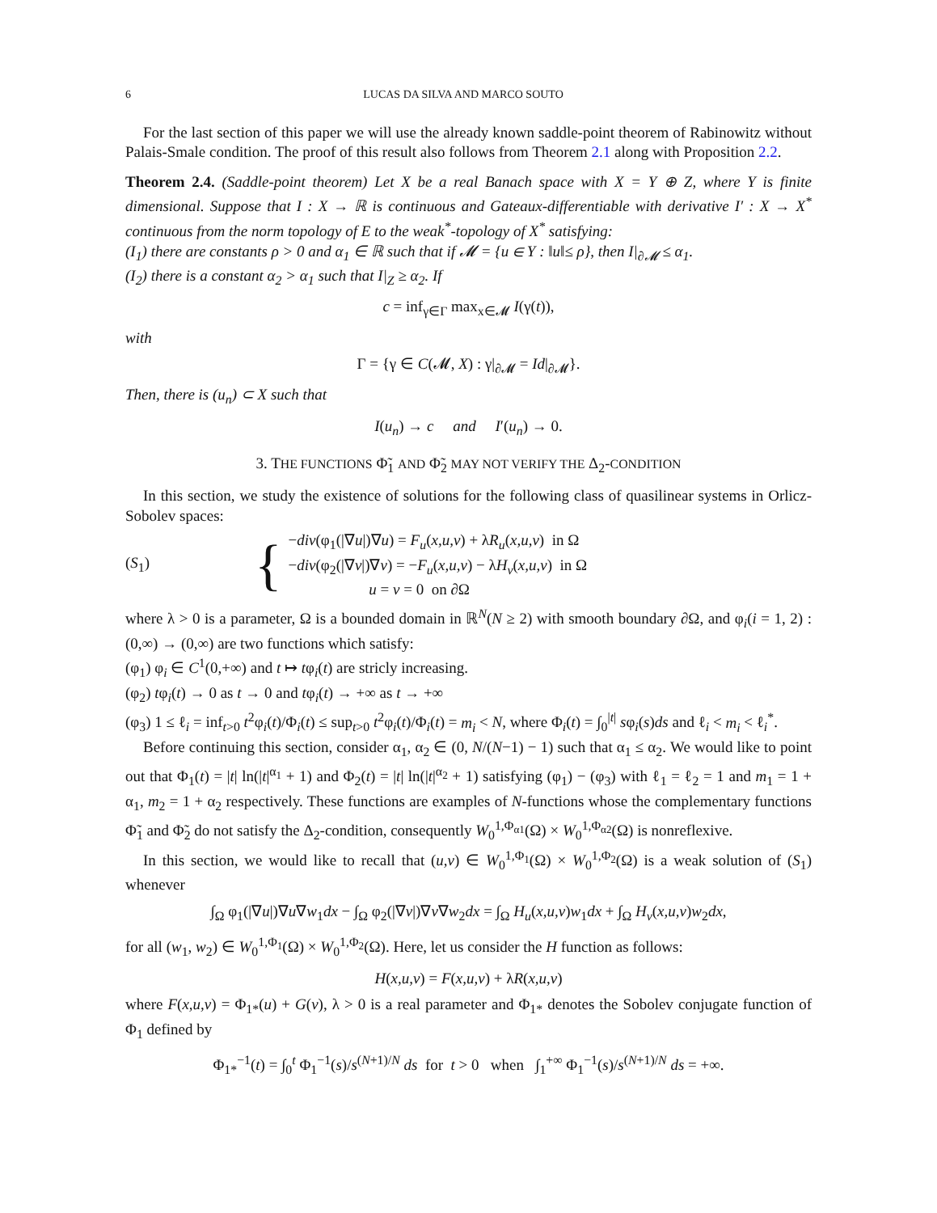6 LUCAS DA SILVA AND MARCO SOUTO
For the last section of this paper we will use the already known saddle-point theorem of Rabinowitz without Palais-Smale condition. The proof of this result also follows from Theorem 2.1 along with Proposition 2.2.
Theorem 2.4. (Saddle-point theorem) Let X be a real Banach space with X = Y ⊕ Z, where Y is finite dimensional. Suppose that I : X → ℝ is continuous and Gateaux-differentiable with derivative I′ : X → X<sup>*</sup> continuous from the norm topology of E to the weak<sup>*</sup>-topology of X<sup>*</sup> satisfying:
(I<sub>1</sub>) there are constants ρ > 0 and α<sub>1</sub> ∈ ℝ such that if 𝓜 = {u ∈ Y : ‖u‖≤ ρ}, then I|<sub>∂𝓜</sub> ≤ α<sub>1</sub>.
(I<sub>2</sub>) there is a constant α<sub>2</sub> > α<sub>1</sub> such that I|<sub>Z</sub> ≥ α<sub>2</sub>. If
c = inf<sub>γ∈Γ</sub> max<sub>x∈𝓜</sub> I(γ(t)),
with
Γ = {γ ∈ C(𝓜, X) : γ|<sub>∂𝓜</sub> = Id|<sub>∂𝓜</sub>}.
Then, there is (u<sub>n</sub>) ⊂ X such that
I(u<sub>n</sub>) → c and I′(u<sub>n</sub>) → 0.
3. THE FUNCTIONS Φ̃<sub>1</sub> AND Φ̃<sub>2</sub> MAY NOT VERIFY THE Δ<sub>2</sub>-CONDITION
In this section, we study the existence of solutions for the following class of quasilinear systems in Orlicz-Sobolev spaces:
(S<sub>1</sub>) {
−div(φ<sub>1</sub>(|∇u|)∇u) = F<sub>u</sub>(x,u,v) + λR<sub>u</sub>(x,u,v) in Ω
−div(φ<sub>2</sub>(|∇v|)∇v) = −F<sub>u</sub>(x,u,v) − λH<sub>v</sub>(x,u,v) in Ω
u = v = 0 on ∂Ω
where λ > 0 is a parameter, Ω is a bounded domain in ℝ<sup>N</sup>(N ≥ 2) with smooth boundary ∂Ω, and φ<sub>i</sub>(i = 1, 2) : (0,∞) → (0,∞) are two functions which satisfy:
(φ<sub>1</sub>) φ<sub>i</sub> ∈ C<sup>1</sup>(0,+∞) and t ↦ tφ<sub>i</sub>(t) are stricly increasing.
(φ<sub>2</sub>) tφ<sub>i</sub>(t) → 0 as t → 0 and tφ<sub>i</sub>(t) → +∞ as t → +∞
(φ<sub>3</sub>) 1 ≤ ℓ<sub>i</sub> = inf<sub>t>0</sub> t<sup>2</sup>φ<sub>i</sub>(t)/Φ<sub>i</sub>(t) ≤ sup<sub>t>0</sub> t<sup>2</sup>φ<sub>i</sub>(t)/Φ<sub>i</sub>(t) = m<sub>i</sub> < N, where Φ<sub>i</sub>(t) = ∫<sub>0</sub><sup>|t|</sup> sφ<sub>i</sub>(s)ds and ℓ<sub>i</sub> < m<sub>i</sub> < ℓ<sub>i</sub><sup>*</sup>.
Before continuing this section, consider α<sub>1</sub>, α<sub>2</sub> ∈ (0, N/(N−1) − 1) such that α<sub>1</sub> ≤ α<sub>2</sub>. We would like to point out that Φ<sub>1</sub>(t) = |t| ln(|t|<sup>α<sub>1</sub></sup> + 1) and Φ<sub>2</sub>(t) = |t| ln(|t|<sup>α<sub>2</sub></sup> + 1) satisfying (φ<sub>1</sub>) − (φ<sub>3</sub>) with ℓ<sub>1</sub> = ℓ<sub>2</sub> = 1 and m<sub>1</sub> = 1 + α<sub>1</sub>, m<sub>2</sub> = 1 + α<sub>2</sub> respectively. These functions are examples of N-functions whose the complementary functions Φ̃<sub>1</sub> and Φ̃<sub>2</sub> do not satisfy the Δ<sub>2</sub>-condition, consequently W<sub>0</sub><sup>1,Φ<sub>α1</sub></sup>(Ω) × W<sub>0</sub><sup>1,Φ<sub>α2</sub></sup>(Ω) is nonreflexive.
In this section, we would like to recall that (u,v) ∈ W<sub>0</sub><sup>1,Φ<sub>1</sub></sup>(Ω) × W<sub>0</sub><sup>1,Φ<sub>2</sub></sup>(Ω) is a weak solution of (S<sub>1</sub>) whenever
∫<sub>Ω</sub> φ<sub>1</sub>(|∇u|)∇u∇w<sub>1</sub>dx − ∫<sub>Ω</sub> φ<sub>2</sub>(|∇v|)∇v∇w<sub>2</sub>dx = ∫<sub>Ω</sub> H<sub>u</sub>(x,u,v)w<sub>1</sub>dx + ∫<sub>Ω</sub> H<sub>v</sub>(x,u,v)w<sub>2</sub>dx,
for all (w<sub>1</sub>, w<sub>2</sub>) ∈ W<sub>0</sub><sup>1,Φ<sub>1</sub></sup>(Ω) × W<sub>0</sub><sup>1,Φ<sub>2</sub></sup>(Ω). Here, let us consider the H function as follows:
H(x,u,v) = F(x,u,v) + λR(x,u,v)
where F(x,u,v) = Φ<sub>1*</sub>(u) + G(v), λ > 0 is a real parameter and Φ<sub>1*</sub> denotes the Sobolev conjugate function of Φ<sub>1</sub> defined by
Φ<sub>1*</sub><sup>−1</sup>(t) = ∫<sub>0</sub><sup>t</sup> Φ<sub>1</sub><sup>−1</sup>(s)/s<sup>(N+1)/N</sup> ds for t > 0 when ∫<sub>1</sub><sup>+∞</sup> Φ<sub>1</sub><sup>−1</sup>(s)/s<sup>(N+1)/N</sup> ds = +∞.